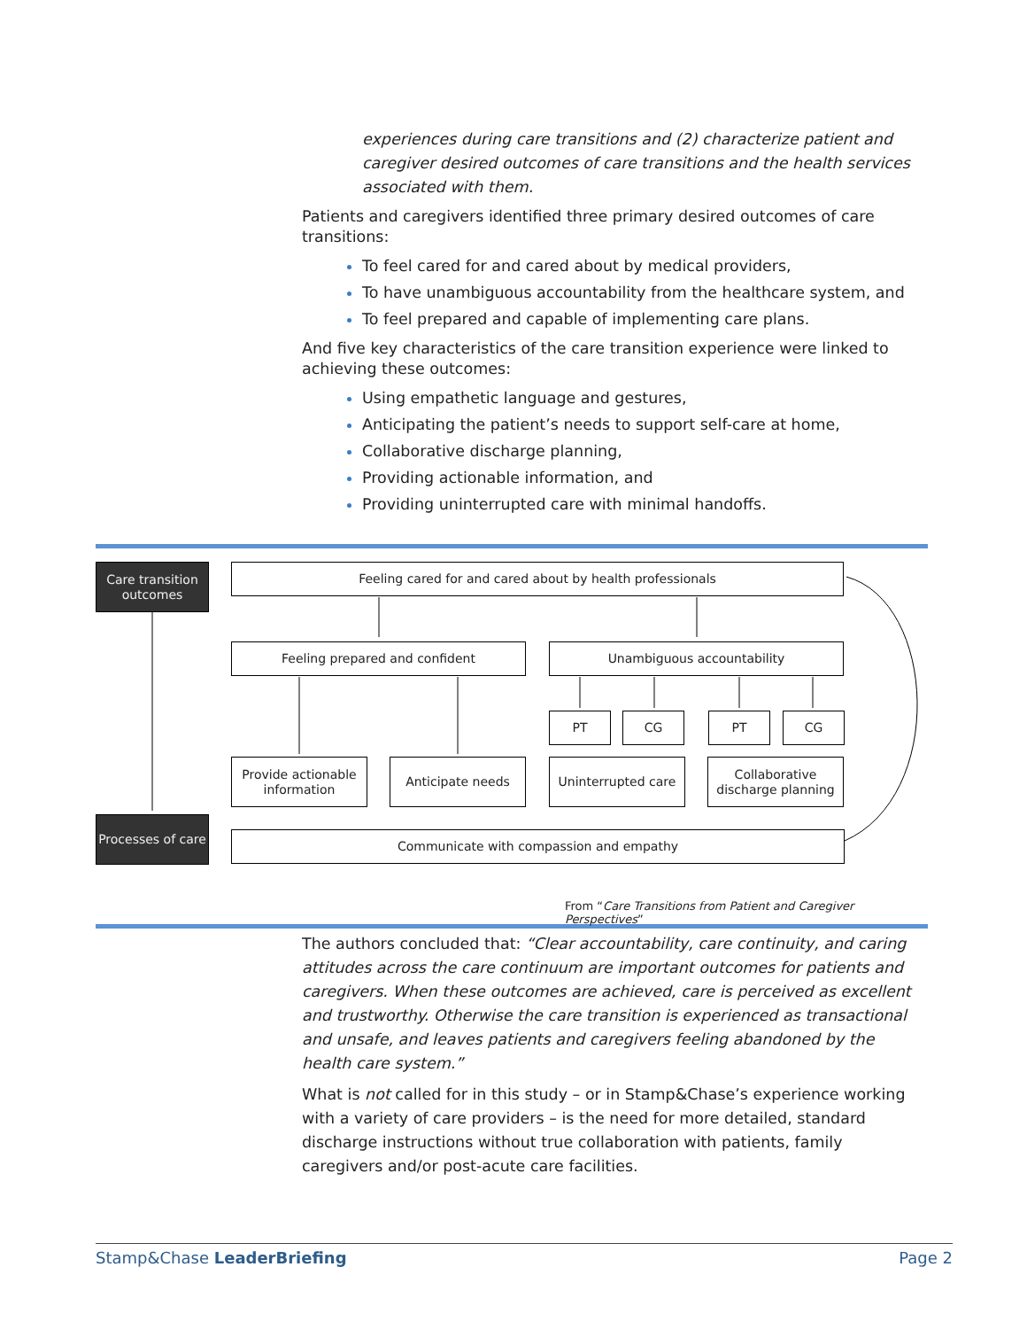experiences during care transitions and (2) characterize patient and caregiver desired outcomes of care transitions and the health services associated with them.
Patients and caregivers identified three primary desired outcomes of care transitions:
To feel cared for and cared about by medical providers,
To have unambiguous accountability from the healthcare system, and
To feel prepared and capable of implementing care plans.
And five key characteristics of the care transition experience were linked to achieving these outcomes:
Using empathetic language and gestures,
Anticipating the patient’s needs to support self-care at home,
Collaborative discharge planning,
Providing actionable information, and
Providing uninterrupted care with minimal handoffs.
Care transition outcomes
Processes of care
Feeling cared for and cared about by health professionals
Feeling prepared and confident Unambiguous accountability
PT CG PT CG
Provide actionable information
Anticipate needs Uninterrupted care
Collaborative discharge planning
Communicate with compassion and empathy
From “Care Transitions from Patient and Caregiver Perspectives”
The authors concluded that: “Clear accountability, care continuity, and caring attitudes across the care continuum are important outcomes for patients and caregivers. When these outcomes are achieved, care is perceived as excellent and trustworthy. Otherwise the care transition is experienced as transactional and unsafe, and leaves patients and caregivers feeling abandoned by the health care system.”
What is not called for in this study – or in Stamp&Chase’s experience working with a variety of care providers – is the need for more detailed, standard discharge instructions without true collaboration with patients, family caregivers and/or post-acute care facilities.
Stamp&Chase LeaderBriefing Page 2